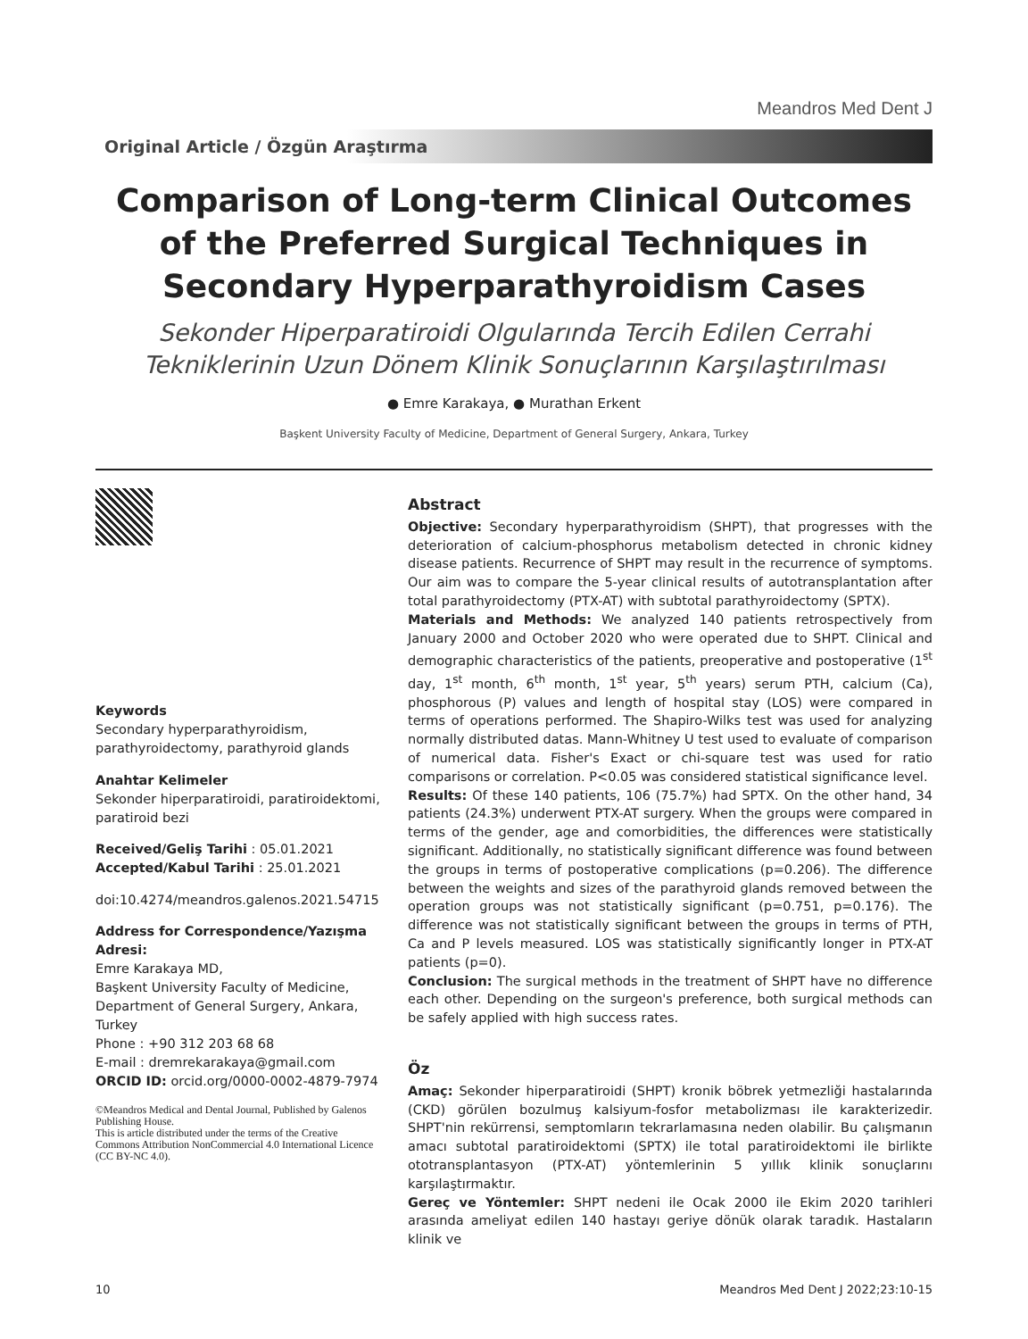Meandros Med Dent J
Original Article / Özgün Araştırma
Comparison of Long-term Clinical Outcomes of the Preferred Surgical Techniques in Secondary Hyperparathyroidism Cases
Sekonder Hiperparatiroidi Olgularında Tercih Edilen Cerrahi Tekniklerinin Uzun Dönem Klinik Sonuçlarının Karşılaştırılması
● Emre Karakaya, ● Murathan Erkent
Başkent University Faculty of Medicine, Department of General Surgery, Ankara, Turkey
Keywords
Secondary hyperparathyroidism, parathyroidectomy, parathyroid glands
Anahtar Kelimeler
Sekonder hiperparatiroidi, paratiroidektomi, paratiroid bezi
Received/Geliş Tarihi : 05.01.2021
Accepted/Kabul Tarihi : 25.01.2021
doi:10.4274/meandros.galenos.2021.54715
Address for Correspondence/Yazışma Adresi:
Emre Karakaya MD,
Başkent University Faculty of Medicine, Department of General Surgery, Ankara, Turkey
Phone : +90 312 203 68 68
E-mail : dremrekarakaya@gmail.com
ORCID ID: orcid.org/0000-0002-4879-7974
©Meandros Medical and Dental Journal, Published by Galenos Publishing House.
This is article distributed under the terms of the Creative Commons Attribution NonCommercial 4.0 International Licence (CC BY-NC 4.0).
Abstract
Objective: Secondary hyperparathyroidism (SHPT), that progresses with the deterioration of calcium-phosphorus metabolism detected in chronic kidney disease patients. Recurrence of SHPT may result in the recurrence of symptoms. Our aim was to compare the 5-year clinical results of autotransplantation after total parathyroidectomy (PTX-AT) with subtotal parathyroidectomy (SPTX).
Materials and Methods: We analyzed 140 patients retrospectively from January 2000 and October 2020 who were operated due to SHPT. Clinical and demographic characteristics of the patients, preoperative and postoperative (1<sup>st</sup> day, 1<sup>st</sup> month, 6<sup>th</sup> month, 1<sup>st</sup> year, 5<sup>th</sup> years) serum PTH, calcium (Ca), phosphorous (P) values and length of hospital stay (LOS) were compared in terms of operations performed. The Shapiro-Wilks test was used for analyzing normally distributed datas. Mann-Whitney U test used to evaluate of comparison of numerical data. Fisher's Exact or chi-square test was used for ratio comparisons or correlation. P<0.05 was considered statistical significance level.
Results: Of these 140 patients, 106 (75.7%) had SPTX. On the other hand, 34 patients (24.3%) underwent PTX-AT surgery. When the groups were compared in terms of the gender, age and comorbidities, the differences were statistically significant. Additionally, no statistically significant difference was found between the groups in terms of postoperative complications (p=0.206). The difference between the weights and sizes of the parathyroid glands removed between the operation groups was not statistically significant (p=0.751, p=0.176). The difference was not statistically significant between the groups in terms of PTH, Ca and P levels measured. LOS was statistically significantly longer in PTX-AT patients (p=0).
Conclusion: The surgical methods in the treatment of SHPT have no difference each other. Depending on the surgeon's preference, both surgical methods can be safely applied with high success rates.
Öz
Amaç: Sekonder hiperparatiroidi (SHPT) kronik böbrek yetmezliği hastalarında (CKD) görülen bozulmuş kalsiyum-fosfor metabolizması ile karakterizedir. SHPT'nin rekürrensi, semptomların tekrarlamasına neden olabilir. Bu çalışmanın amacı subtotal paratiroidektomi (SPTX) ile total paratiroidektomi ile birlikte ototransplantasyon (PTX-AT) yöntemlerinin 5 yıllık klinik sonuçlarını karşılaştırmaktır.
Gereç ve Yöntemler: SHPT nedeni ile Ocak 2000 ile Ekim 2020 tarihleri arasında ameliyat edilen 140 hastayı geriye dönük olarak taradık. Hastaların klinik ve
10 Meandros Med Dent J 2022;23:10-15